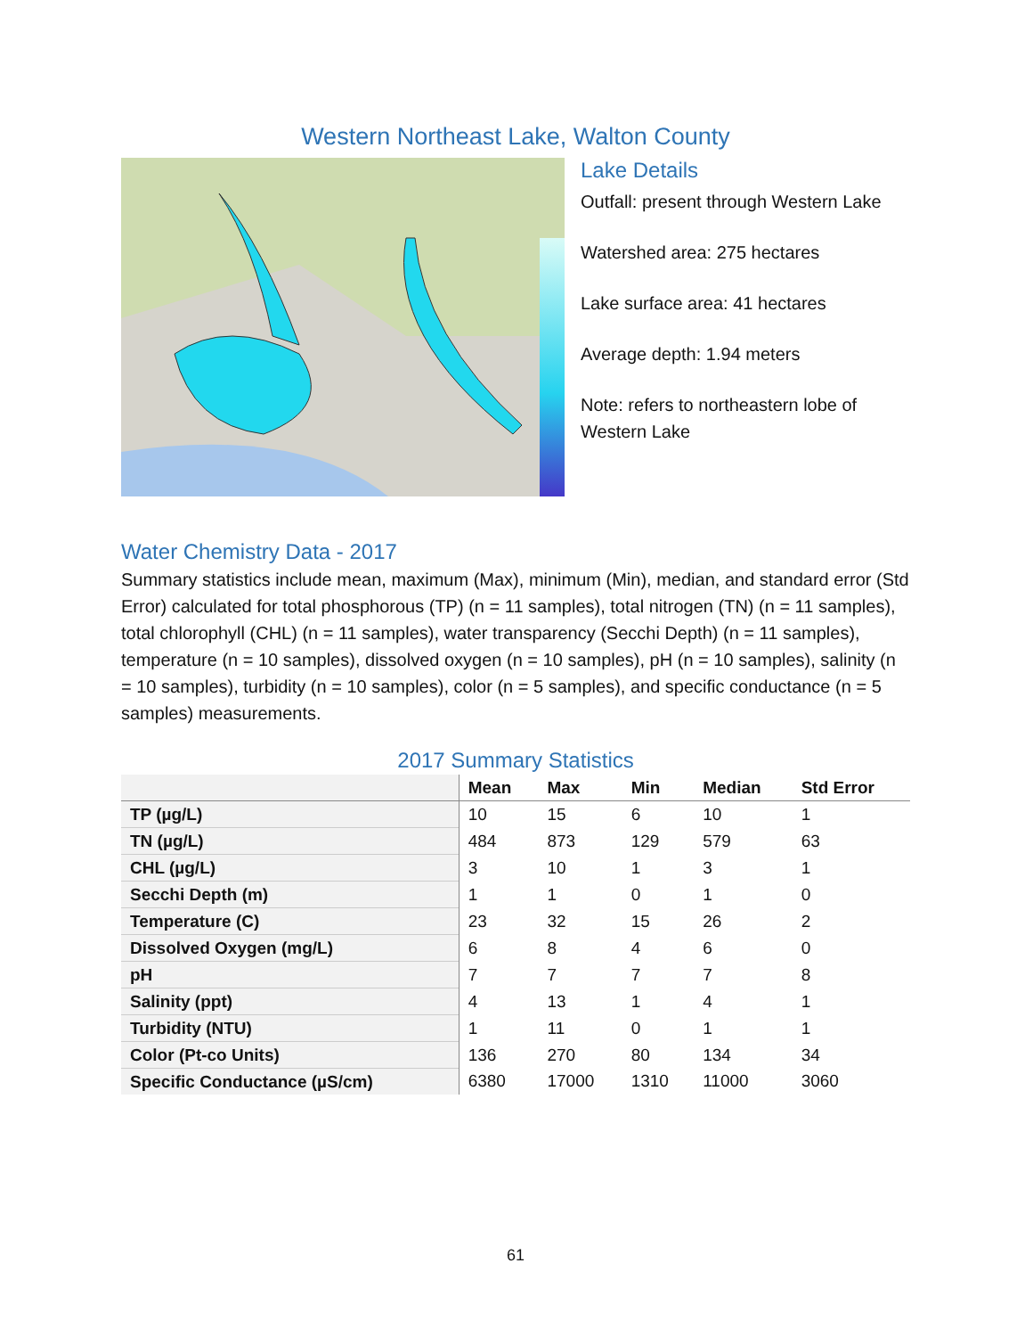Western Northeast Lake, Walton County
Lake Details
Outfall: present through Western Lake
Watershed area: 275 hectares
Lake surface area: 41 hectares
Average depth: 1.94 meters
Note: refers to northeastern lobe of Western Lake
Water Chemistry Data - 2017
Summary statistics include mean, maximum (Max), minimum (Min), median, and standard error (Std Error) calculated for total phosphorous (TP) (n = 11 samples), total nitrogen (TN) (n = 11 samples), total chlorophyll (CHL) (n = 11 samples), water transparency (Secchi Depth) (n = 11 samples), temperature (n = 10 samples), dissolved oxygen (n = 10 samples), pH (n = 10 samples), salinity (n = 10 samples), turbidity (n = 10 samples), color (n = 5 samples), and specific conductance (n = 5 samples) measurements.
2017 Summary Statistics
| | Mean | Max | Min | Median | Std Error |
| --- | --- | --- | --- | --- | --- |
| TP (µg/L) | 10 | 15 | 6 | 10 | 1 |
| TN (µg/L) | 484 | 873 | 129 | 579 | 63 |
| CHL (µg/L) | 3 | 10 | 1 | 3 | 1 |
| Secchi Depth (m) | 1 | 1 | 0 | 1 | 0 |
| Temperature (C) | 23 | 32 | 15 | 26 | 2 |
| Dissolved Oxygen (mg/L) | 6 | 8 | 4 | 6 | 0 |
| pH | 7 | 7 | 7 | 7 | 8 |
| Salinity (ppt) | 4 | 13 | 1 | 4 | 1 |
| Turbidity (NTU) | 1 | 11 | 0 | 1 | 1 |
| Color (Pt-co Units) | 136 | 270 | 80 | 134 | 34 |
| Specific Conductance (µS/cm) | 6380 | 17000 | 1310 | 11000 | 3060 |
61